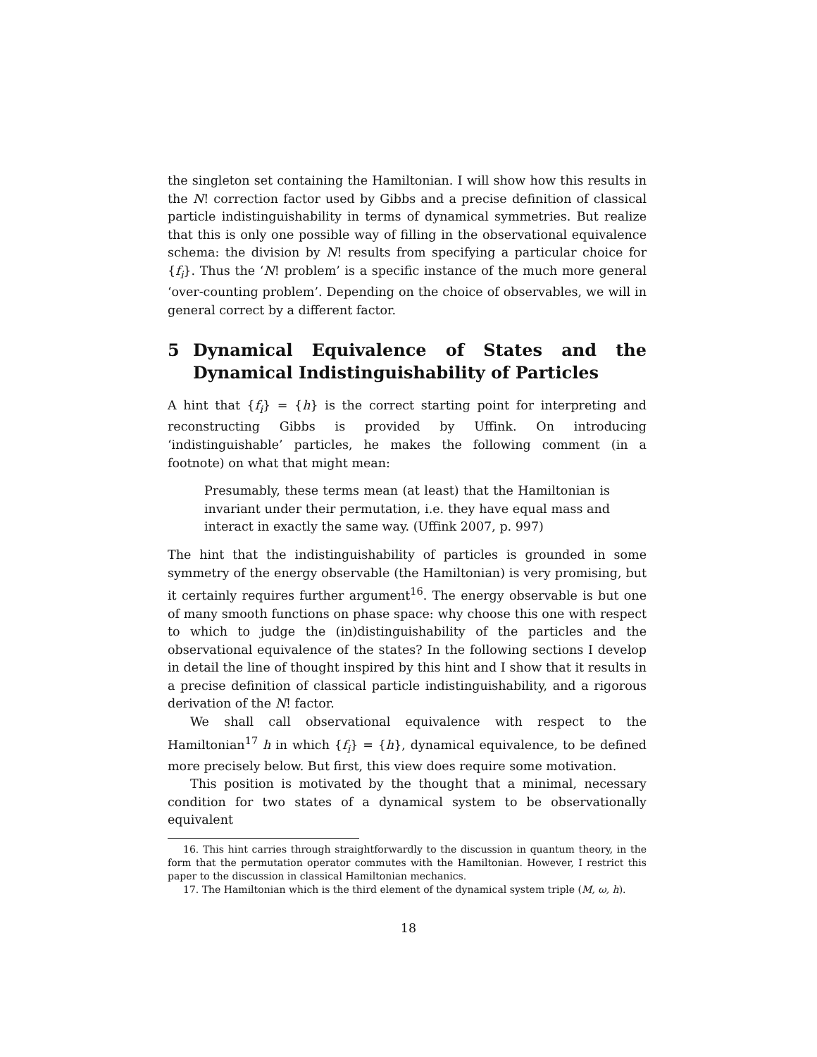the singleton set containing the Hamiltonian. I will show how this results in the N! correction factor used by Gibbs and a precise definition of classical particle indistinguishability in terms of dynamical symmetries. But realize that this is only one possible way of filling in the observational equivalence schema: the division by N! results from specifying a particular choice for {f<sub>i</sub>}. Thus the ‘N! problem’ is a specific instance of the much more general ‘over-counting problem’. Depending on the choice of observables, we will in general correct by a different factor.
5 Dynamical Equivalence of States and the Dynamical Indistinguishability of Particles
A hint that {f<sub>i</sub>} = {h} is the correct starting point for interpreting and reconstructing Gibbs is provided by Uffink. On introducing ‘indistinguishable’ particles, he makes the following comment (in a footnote) on what that might mean:
Presumably, these terms mean (at least) that the Hamiltonian is invariant under their permutation, i.e. they have equal mass and interact in exactly the same way. (Uffink 2007, p. 997)
The hint that the indistinguishability of particles is grounded in some symmetry of the energy observable (the Hamiltonian) is very promising, but it certainly requires further argument<sup>16</sup>. The energy observable is but one of many smooth functions on phase space: why choose this one with respect to which to judge the (in)distinguishability of the particles and the observational equivalence of the states? In the following sections I develop in detail the line of thought inspired by this hint and I show that it results in a precise definition of classical particle indistinguishability, and a rigorous derivation of the N! factor.
We shall call observational equivalence with respect to the Hamiltonian<sup>17</sup> h in which {f<sub>i</sub>} = {h}, dynamical equivalence, to be defined more precisely below. But first, this view does require some motivation.
This position is motivated by the thought that a minimal, necessary condition for two states of a dynamical system to be observationally equivalent
16. This hint carries through straightforwardly to the discussion in quantum theory, in the form that the permutation operator commutes with the Hamiltonian. However, I restrict this paper to the discussion in classical Hamiltonian mechanics.
17. The Hamiltonian which is the third element of the dynamical system triple (M, ω, h).
18